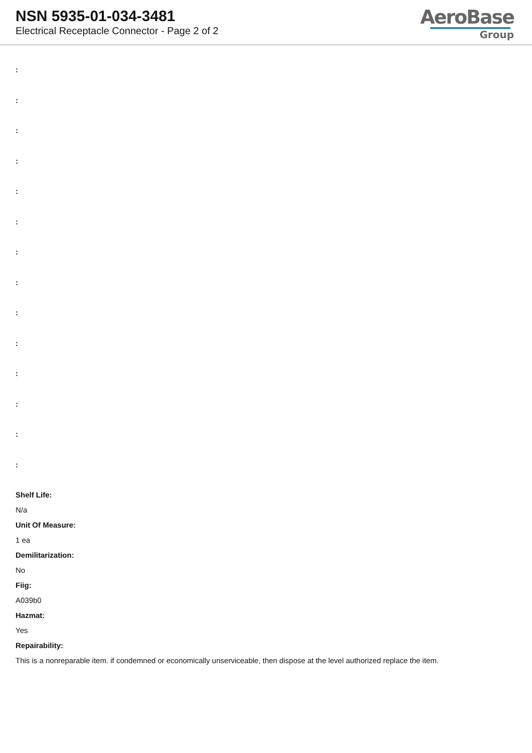NSN 5935-01-034-3481
Electrical Receptacle Connector - Page 2 of 2
AeroBase
Group
:
:
:
:
:
:
:
:
:
:
:
:
:
:
Shelf Life:
N/a
Unit Of Measure:
1 ea
Demilitarization:
No
Fiig:
A039b0
Hazmat:
Yes
Repairability:
This is a nonreparable item. if condemned or economically unserviceable, then dispose at the level authorized replace the item.